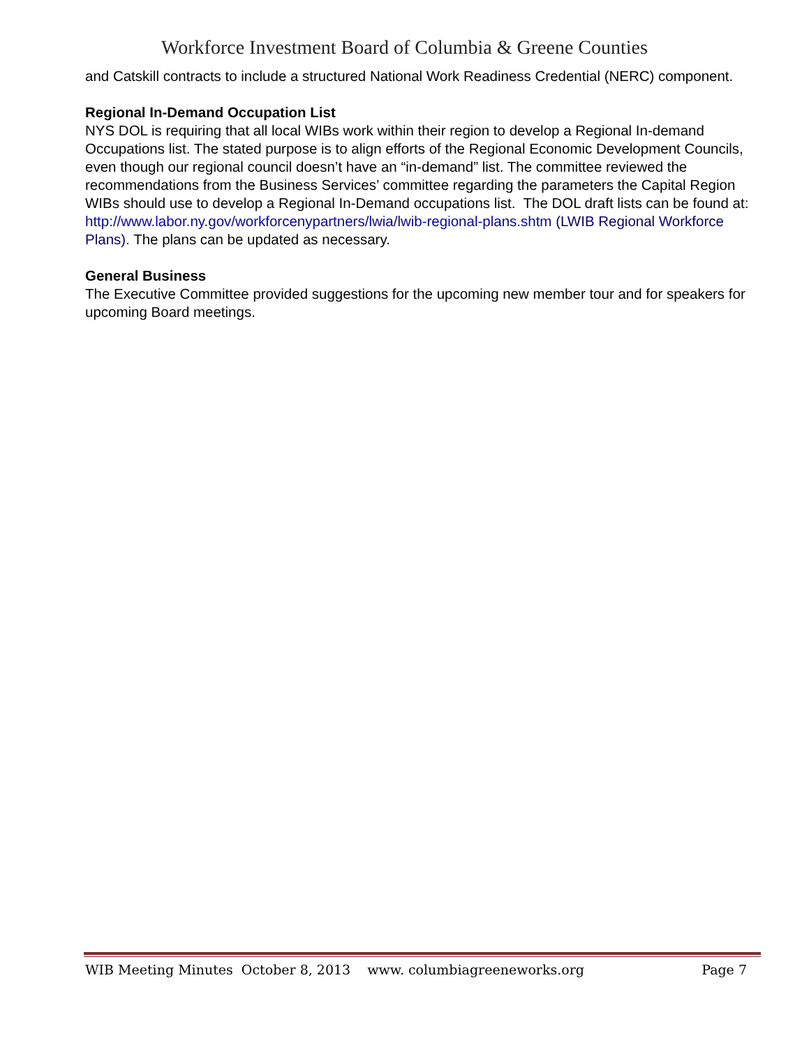Workforce Investment Board of Columbia & Greene Counties
and Catskill contracts to include a structured National Work Readiness Credential (NERC) component.
Regional In-Demand Occupation List
NYS DOL is requiring that all local WIBs work within their region to develop a Regional In-demand Occupations list. The stated purpose is to align efforts of the Regional Economic Development Councils, even though our regional council doesn’t have an “in-demand” list. The committee reviewed the recommendations from the Business Services’ committee regarding the parameters the Capital Region WIBs should use to develop a Regional In-Demand occupations list. The DOL draft lists can be found at: http://www.labor.ny.gov/workforcenypartners/lwia/lwib-regional-plans.shtm (LWIB Regional Workforce Plans). The plans can be updated as necessary.
General Business
The Executive Committee provided suggestions for the upcoming new member tour and for speakers for upcoming Board meetings.
WIB Meeting Minutes October 8, 2013 www. columbiagreeneworks.org Page 7